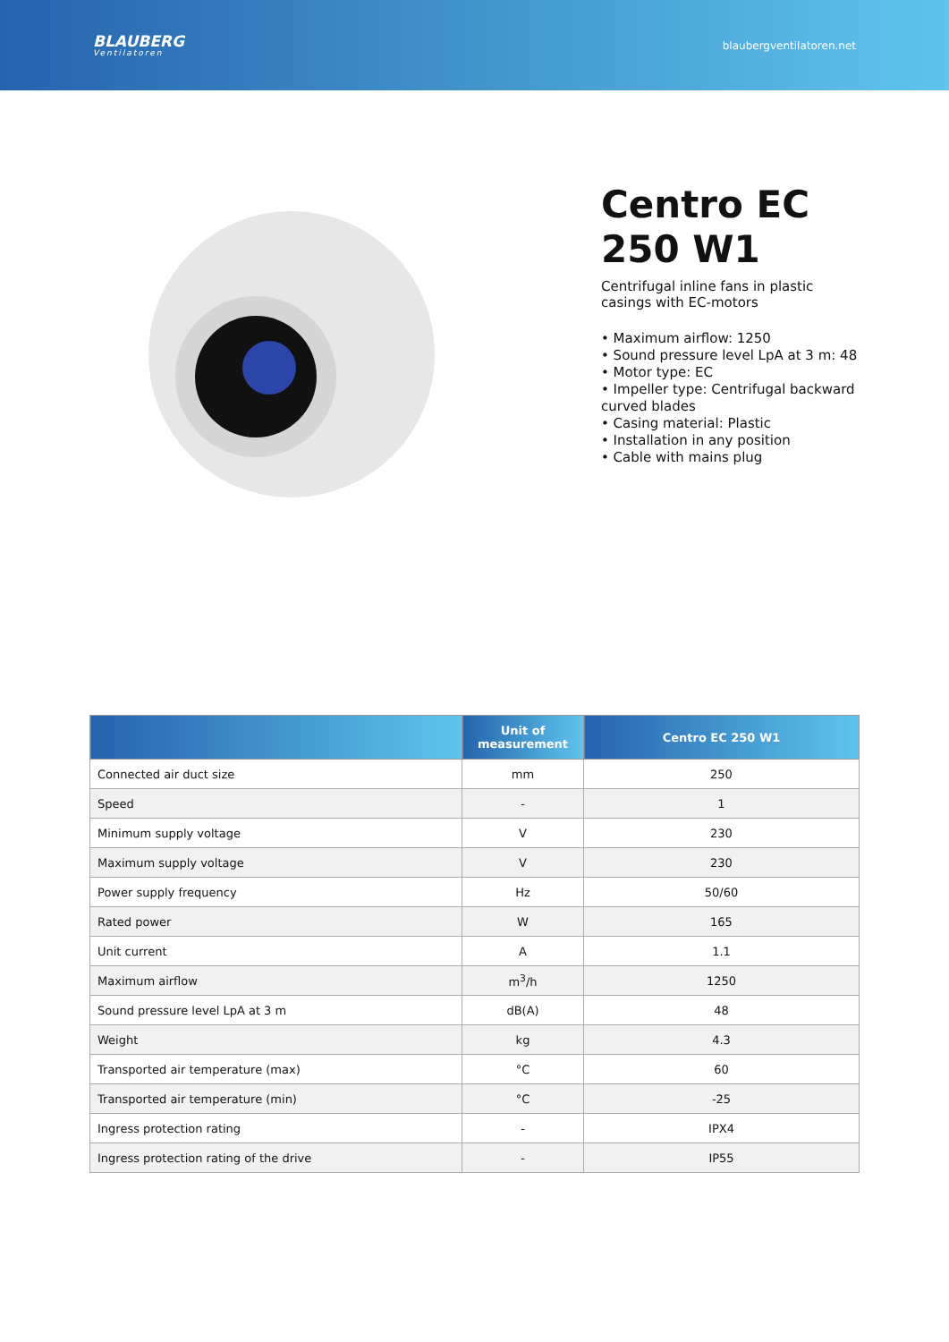BLAUBERG
Ventilatoren
blaubergventilatoren.net
Centro EC 250 W1
Centrifugal inline fans in plastic casings with EC-motors
• Maximum airflow: 1250
• Sound pressure level LpA at 3 m: 48
• Motor type: EC
• Impeller type: Centrifugal backward curved blades
• Casing material: Plastic
• Installation in any position
• Cable with mains plug
| | Unit of measurement | Centro EC 250 W1 |
| --- | --- | --- |
| Connected air duct size | mm | 250 |
| Speed | - | 1 |
| Minimum supply voltage | V | 230 |
| Maximum supply voltage | V | 230 |
| Power supply frequency | Hz | 50/60 |
| Rated power | W | 165 |
| Unit current | A | 1.1 |
| Maximum airflow | m<sup>3</sup>/h | 1250 |
| Sound pressure level LpA at 3 m | dB(A) | 48 |
| Weight | kg | 4.3 |
| Transported air temperature (max) | °C | 60 |
| Transported air temperature (min) | °C | -25 |
| Ingress protection rating | - | IPX4 |
| Ingress protection rating of the drive | - | IP55 |